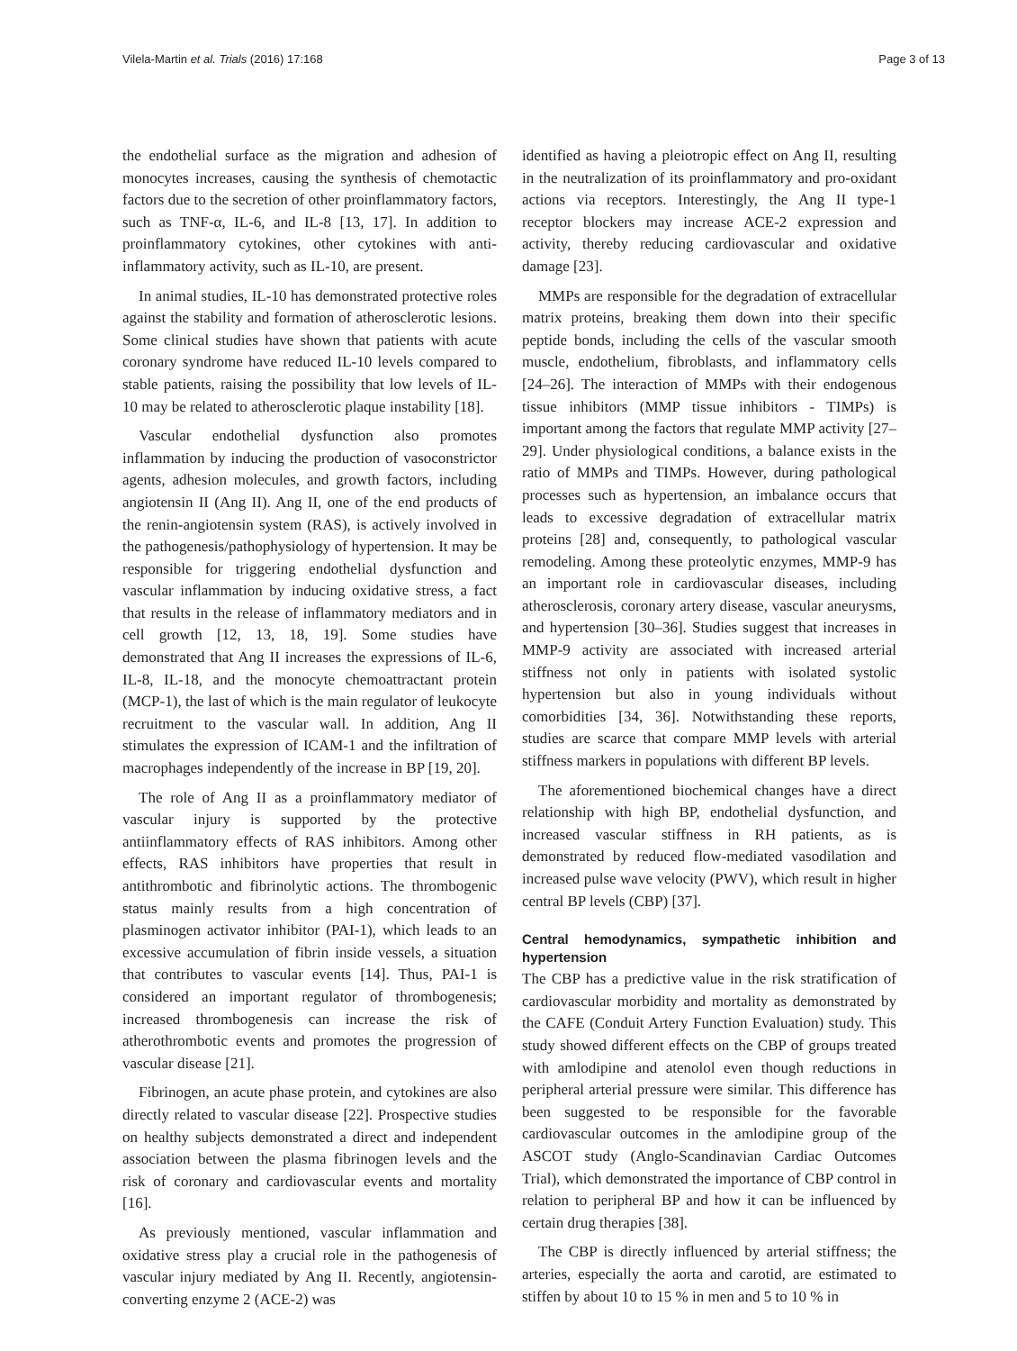Vilela-Martin et al. Trials (2016) 17:168 Page 3 of 13
the endothelial surface as the migration and adhesion of monocytes increases, causing the synthesis of chemotactic factors due to the secretion of other proinflammatory factors, such as TNF-α, IL-6, and IL-8 [13, 17]. In addition to proinflammatory cytokines, other cytokines with anti-inflammatory activity, such as IL-10, are present.
In animal studies, IL-10 has demonstrated protective roles against the stability and formation of atherosclerotic lesions. Some clinical studies have shown that patients with acute coronary syndrome have reduced IL-10 levels compared to stable patients, raising the possibility that low levels of IL-10 may be related to atherosclerotic plaque instability [18].
Vascular endothelial dysfunction also promotes inflammation by inducing the production of vasoconstrictor agents, adhesion molecules, and growth factors, including angiotensin II (Ang II). Ang II, one of the end products of the renin-angiotensin system (RAS), is actively involved in the pathogenesis/pathophysiology of hypertension. It may be responsible for triggering endothelial dysfunction and vascular inflammation by inducing oxidative stress, a fact that results in the release of inflammatory mediators and in cell growth [12, 13, 18, 19]. Some studies have demonstrated that Ang II increases the expressions of IL-6, IL-8, IL-18, and the monocyte chemoattractant protein (MCP-1), the last of which is the main regulator of leukocyte recruitment to the vascular wall. In addition, Ang II stimulates the expression of ICAM-1 and the infiltration of macrophages independently of the increase in BP [19, 20].
The role of Ang II as a proinflammatory mediator of vascular injury is supported by the protective antiinflammatory effects of RAS inhibitors. Among other effects, RAS inhibitors have properties that result in antithrombotic and fibrinolytic actions. The thrombogenic status mainly results from a high concentration of plasminogen activator inhibitor (PAI-1), which leads to an excessive accumulation of fibrin inside vessels, a situation that contributes to vascular events [14]. Thus, PAI-1 is considered an important regulator of thrombogenesis; increased thrombogenesis can increase the risk of atherothrombotic events and promotes the progression of vascular disease [21].
Fibrinogen, an acute phase protein, and cytokines are also directly related to vascular disease [22]. Prospective studies on healthy subjects demonstrated a direct and independent association between the plasma fibrinogen levels and the risk of coronary and cardiovascular events and mortality [16].
As previously mentioned, vascular inflammation and oxidative stress play a crucial role in the pathogenesis of vascular injury mediated by Ang II. Recently, angiotensin-converting enzyme 2 (ACE-2) was
identified as having a pleiotropic effect on Ang II, resulting in the neutralization of its proinflammatory and pro-oxidant actions via receptors. Interestingly, the Ang II type-1 receptor blockers may increase ACE-2 expression and activity, thereby reducing cardiovascular and oxidative damage [23].
MMPs are responsible for the degradation of extracellular matrix proteins, breaking them down into their specific peptide bonds, including the cells of the vascular smooth muscle, endothelium, fibroblasts, and inflammatory cells [24–26]. The interaction of MMPs with their endogenous tissue inhibitors (MMP tissue inhibitors - TIMPs) is important among the factors that regulate MMP activity [27–29]. Under physiological conditions, a balance exists in the ratio of MMPs and TIMPs. However, during pathological processes such as hypertension, an imbalance occurs that leads to excessive degradation of extracellular matrix proteins [28] and, consequently, to pathological vascular remodeling. Among these proteolytic enzymes, MMP-9 has an important role in cardiovascular diseases, including atherosclerosis, coronary artery disease, vascular aneurysms, and hypertension [30–36]. Studies suggest that increases in MMP-9 activity are associated with increased arterial stiffness not only in patients with isolated systolic hypertension but also in young individuals without comorbidities [34, 36]. Notwithstanding these reports, studies are scarce that compare MMP levels with arterial stiffness markers in populations with different BP levels.
The aforementioned biochemical changes have a direct relationship with high BP, endothelial dysfunction, and increased vascular stiffness in RH patients, as is demonstrated by reduced flow-mediated vasodilation and increased pulse wave velocity (PWV), which result in higher central BP levels (CBP) [37].
Central hemodynamics, sympathetic inhibition and hypertension
The CBP has a predictive value in the risk stratification of cardiovascular morbidity and mortality as demonstrated by the CAFE (Conduit Artery Function Evaluation) study. This study showed different effects on the CBP of groups treated with amlodipine and atenolol even though reductions in peripheral arterial pressure were similar. This difference has been suggested to be responsible for the favorable cardiovascular outcomes in the amlodipine group of the ASCOT study (Anglo-Scandinavian Cardiac Outcomes Trial), which demonstrated the importance of CBP control in relation to peripheral BP and how it can be influenced by certain drug therapies [38].
The CBP is directly influenced by arterial stiffness; the arteries, especially the aorta and carotid, are estimated to stiffen by about 10 to 15 % in men and 5 to 10 % in